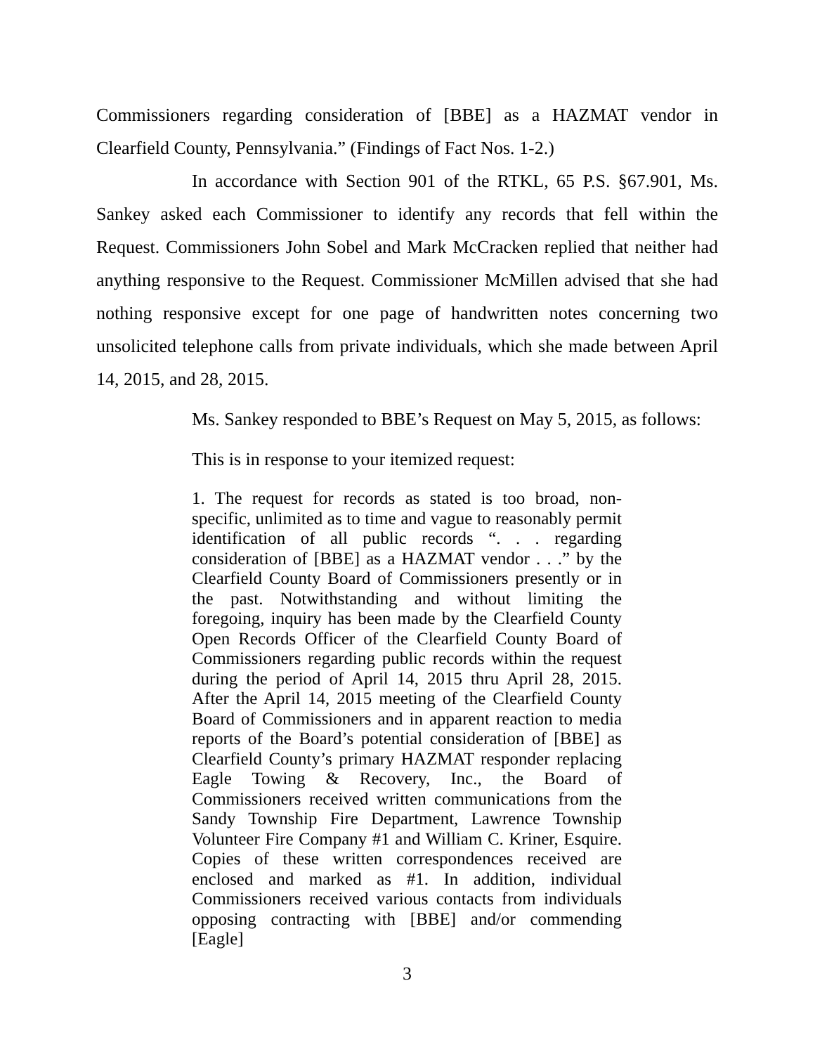Commissioners regarding consideration of [BBE] as a HAZMAT vendor in Clearfield County, Pennsylvania.” (Findings of Fact Nos. 1-2.)
In accordance with Section 901 of the RTKL, 65 P.S. §67.901, Ms. Sankey asked each Commissioner to identify any records that fell within the Request. Commissioners John Sobel and Mark McCracken replied that neither had anything responsive to the Request. Commissioner McMillen advised that she had nothing responsive except for one page of handwritten notes concerning two unsolicited telephone calls from private individuals, which she made between April 14, 2015, and 28, 2015.
Ms. Sankey responded to BBE’s Request on May 5, 2015, as follows:
This is in response to your itemized request:
1. The request for records as stated is too broad, non-specific, unlimited as to time and vague to reasonably permit identification of all public records “. . . regarding consideration of [BBE] as a HAZMAT vendor . . .” by the Clearfield County Board of Commissioners presently or in the past. Notwithstanding and without limiting the foregoing, inquiry has been made by the Clearfield County Open Records Officer of the Clearfield County Board of Commissioners regarding public records within the request during the period of April 14, 2015 thru April 28, 2015. After the April 14, 2015 meeting of the Clearfield County Board of Commissioners and in apparent reaction to media reports of the Board’s potential consideration of [BBE] as Clearfield County’s primary HAZMAT responder replacing Eagle Towing & Recovery, Inc., the Board of Commissioners received written communications from the Sandy Township Fire Department, Lawrence Township Volunteer Fire Company #1 and William C. Kriner, Esquire. Copies of these written correspondences received are enclosed and marked as #1. In addition, individual Commissioners received various contacts from individuals opposing contracting with [BBE] and/or commending [Eagle]
3